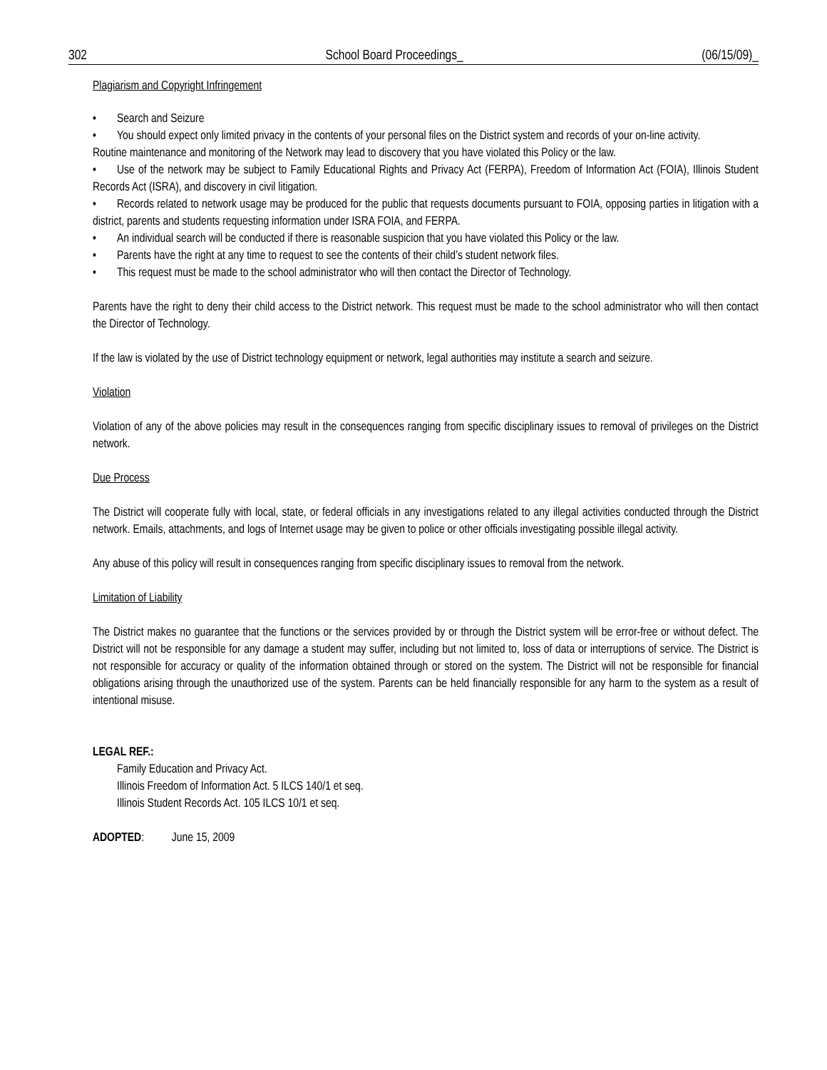302 School Board Proceedings_ (06/15/09)_
Plagiarism and Copyright Infringement
• Search and Seizure
• You should expect only limited privacy in the contents of your personal files on the District system and records of your on-line activity.
Routine maintenance and monitoring of the Network may lead to discovery that you have violated this Policy or the law.
• Use of the network may be subject to Family Educational Rights and Privacy Act (FERPA), Freedom of Information Act (FOIA), Illinois Student Records Act (ISRA), and discovery in civil litigation.
• Records related to network usage may be produced for the public that requests documents pursuant to FOIA, opposing parties in litigation with a district, parents and students requesting information under ISRA FOIA, and FERPA.
• An individual search will be conducted if there is reasonable suspicion that you have violated this Policy or the law.
• Parents have the right at any time to request to see the contents of their child’s student network files.
• This request must be made to the school administrator who will then contact the Director of Technology.
Parents have the right to deny their child access to the District network. This request must be made to the school administrator who will then contact the Director of Technology.
If the law is violated by the use of District technology equipment or network, legal authorities may institute a search and seizure.
Violation
Violation of any of the above policies may result in the consequences ranging from specific disciplinary issues to removal of privileges on the District network.
Due Process
The District will cooperate fully with local, state, or federal officials in any investigations related to any illegal activities conducted through the District network. Emails, attachments, and logs of Internet usage may be given to police or other officials investigating possible illegal activity.
Any abuse of this policy will result in consequences ranging from specific disciplinary issues to removal from the network.
Limitation of Liability
The District makes no guarantee that the functions or the services provided by or through the District system will be error-free or without defect. The District will not be responsible for any damage a student may suffer, including but not limited to, loss of data or interruptions of service. The District is not responsible for accuracy or quality of the information obtained through or stored on the system. The District will not be responsible for financial obligations arising through the unauthorized use of the system. Parents can be held financially responsible for any harm to the system as a result of intentional misuse.
LEGAL REF.:
Family Education and Privacy Act.
Illinois Freedom of Information Act. 5 ILCS 140/1 et seq.
Illinois Student Records Act. 105 ILCS 10/1 et seq.
ADOPTED: June 15, 2009